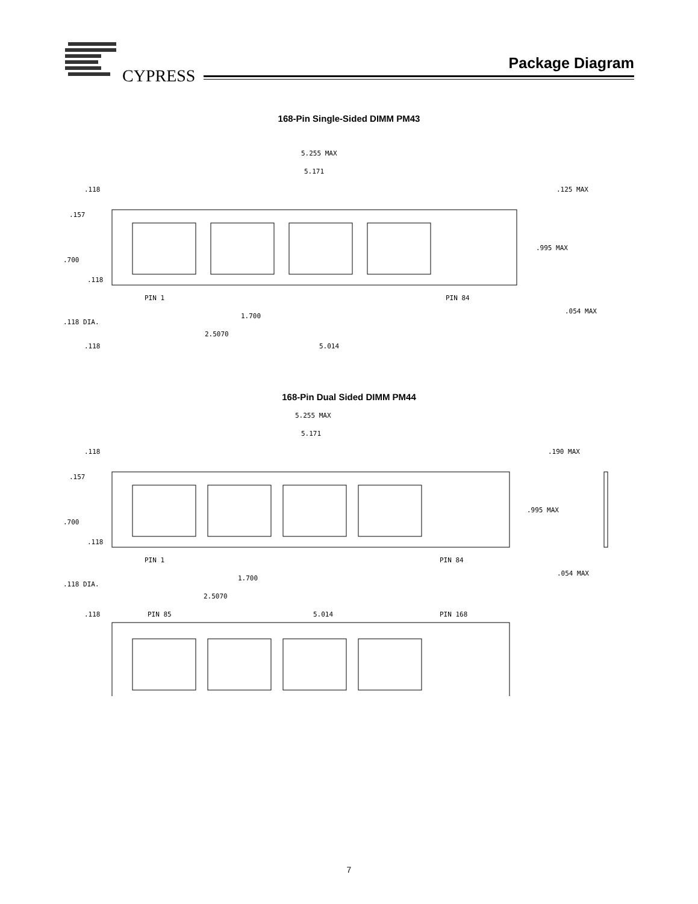CYPRESS
Package Diagram
168-Pin Single-Sided DIMM PM43
5.255 MAX
5.171
.118
.125 MAX
.157
.995 MAX
.700
.118
PIN 1
PIN 84
1.700
.054 MAX
.118 DIA.
2.5070
.118
5.014
168-Pin Dual Sided DIMM PM44
5.255 MAX
5.171
.118
.190 MAX
.157
.995 MAX
.700
.118
PIN 1
PIN 84
1.700
.054 MAX
.118 DIA.
2.5070
.118
5.014
PIN 85
PIN 168
7